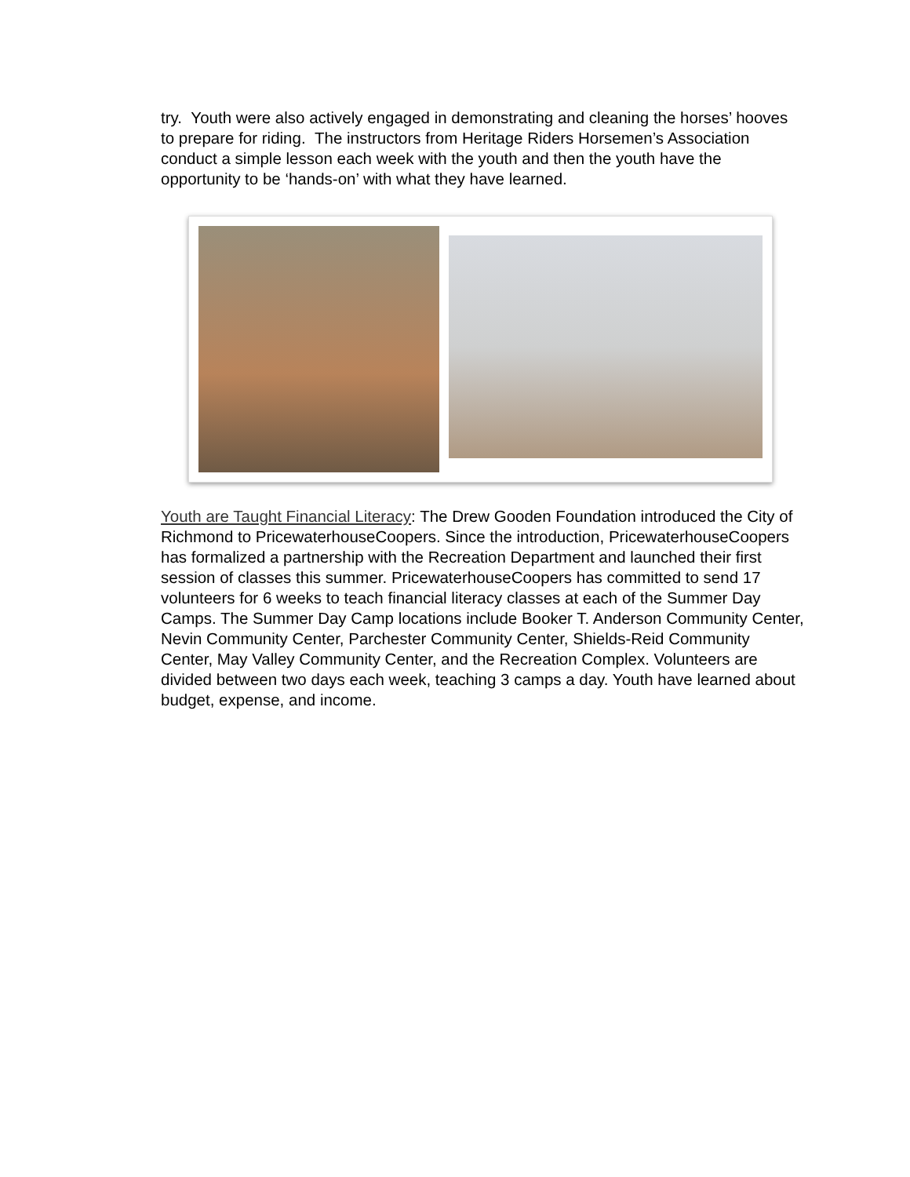try. Youth were also actively engaged in demonstrating and cleaning the horses’ hooves to prepare for riding. The instructors from Heritage Riders Horsemen’s Association conduct a simple lesson each week with the youth and then the youth have the opportunity to be ‘hands-on’ with what they have learned.
Youth are Taught Financial Literacy: The Drew Gooden Foundation introduced the City of Richmond to PricewaterhouseCoopers. Since the introduction, PricewaterhouseCoopers has formalized a partnership with the Recreation Department and launched their first session of classes this summer. PricewaterhouseCoopers has committed to send 17 volunteers for 6 weeks to teach financial literacy classes at each of the Summer Day Camps. The Summer Day Camp locations include Booker T. Anderson Community Center, Nevin Community Center, Parchester Community Center, Shields-Reid Community Center, May Valley Community Center, and the Recreation Complex. Volunteers are divided between two days each week, teaching 3 camps a day. Youth have learned about budget, expense, and income.